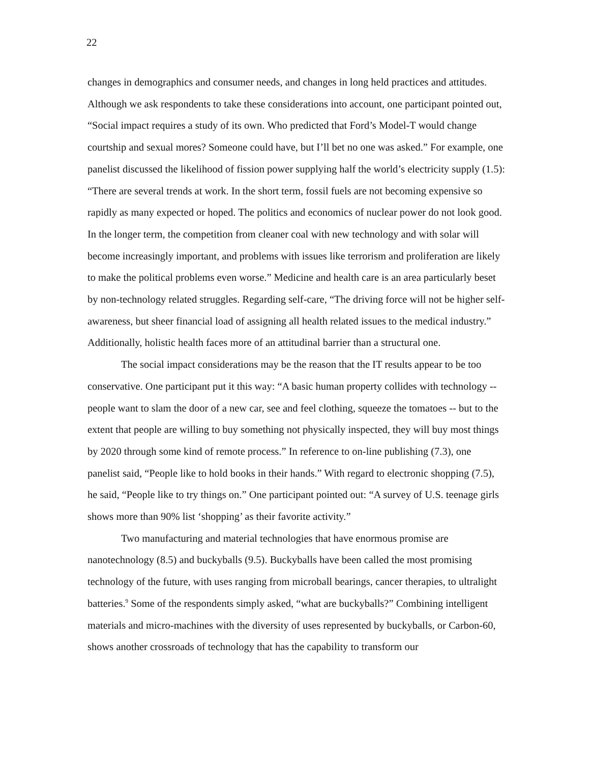22
changes in demographics and consumer needs, and changes in long held practices and attitudes. Although we ask respondents to take these considerations into account, one participant pointed out, “Social impact requires a study of its own. Who predicted that Ford’s Model-T would change courtship and sexual mores? Someone could have, but I’ll bet no one was asked.” For example, one panelist discussed the likelihood of fission power supplying half the world’s electricity supply (1.5): “There are several trends at work. In the short term, fossil fuels are not becoming expensive so rapidly as many expected or hoped. The politics and economics of nuclear power do not look good. In the longer term, the competition from cleaner coal with new technology and with solar will become increasingly important, and problems with issues like terrorism and proliferation are likely to make the political problems even worse.” Medicine and health care is an area particularly beset by non-technology related struggles. Regarding self-care, “The driving force will not be higher self-awareness, but sheer financial load of assigning all health related issues to the medical industry.” Additionally, holistic health faces more of an attitudinal barrier than a structural one.
The social impact considerations may be the reason that the IT results appear to be too conservative. One participant put it this way: “A basic human property collides with technology -- people want to slam the door of a new car, see and feel clothing, squeeze the tomatoes -- but to the extent that people are willing to buy something not physically inspected, they will buy most things by 2020 through some kind of remote process.” In reference to on-line publishing (7.3), one panelist said, “People like to hold books in their hands.” With regard to electronic shopping (7.5), he said, “People like to try things on.” One participant pointed out: “A survey of U.S. teenage girls shows more than 90% list ‘shopping’ as their favorite activity.”
Two manufacturing and material technologies that have enormous promise are nanotechnology (8.5) and buckyballs (9.5). Buckyballs have been called the most promising technology of the future, with uses ranging from microball bearings, cancer therapies, to ultralight batteries.<sup>9</sup> Some of the respondents simply asked, “what are buckyballs?” Combining intelligent materials and micro-machines with the diversity of uses represented by buckyballs, or Carbon-60, shows another crossroads of technology that has the capability to transform our